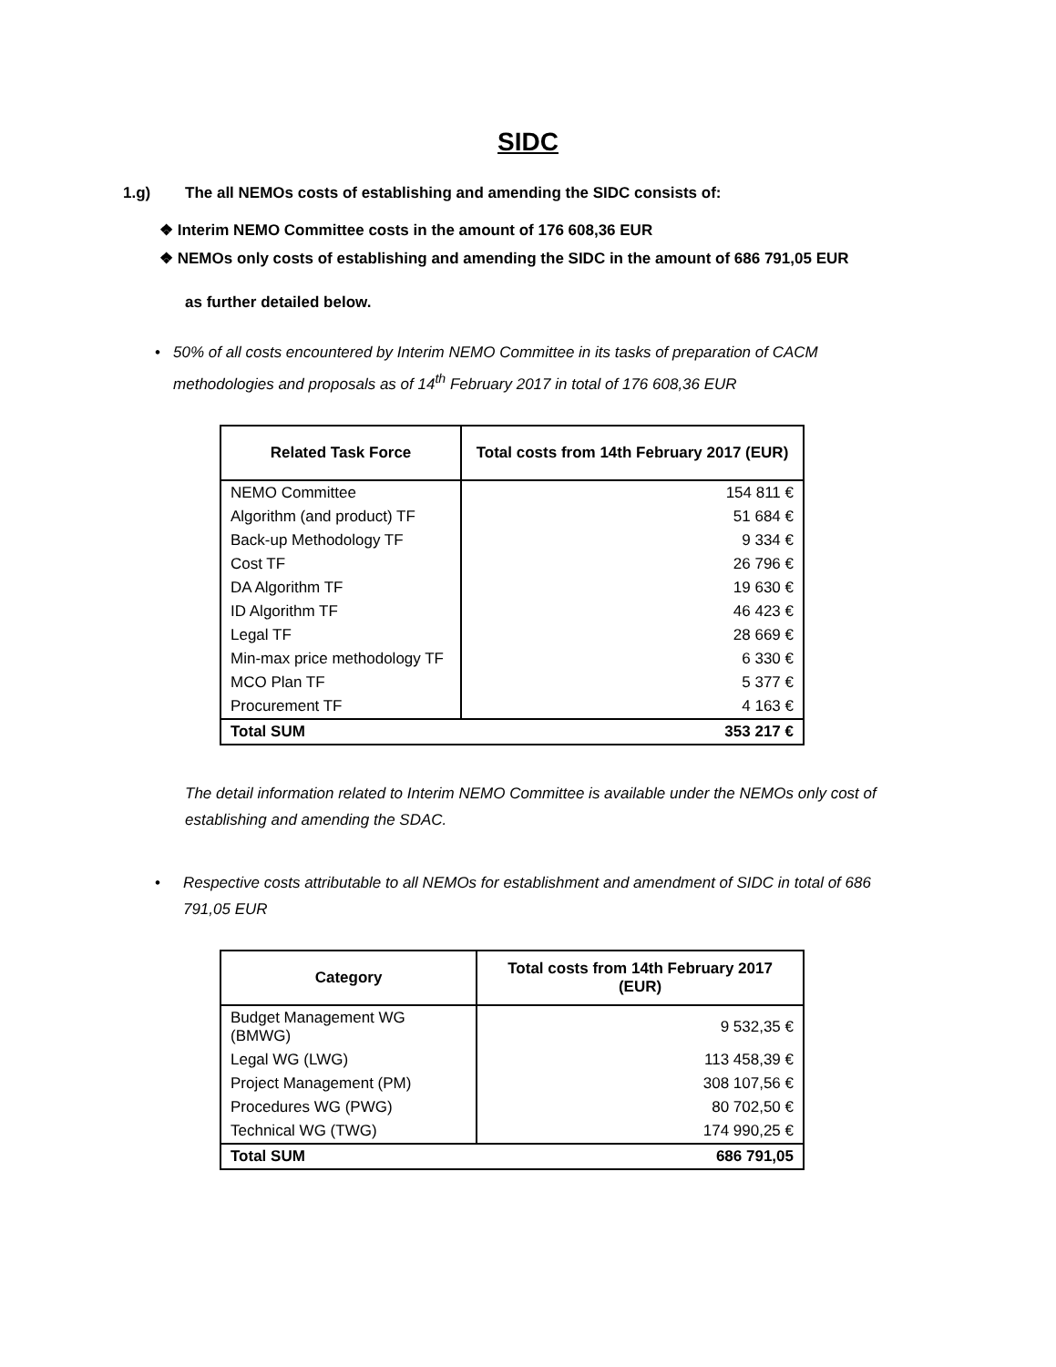SIDC
1.g) The all NEMOs costs of establishing and amending the SIDC consists of:
❖ Interim NEMO Committee costs in the amount of 176 608,36 EUR
❖ NEMOs only costs of establishing and amending the SIDC in the amount of 686 791,05 EUR
as further detailed below.
• 50% of all costs encountered by Interim NEMO Committee in its tasks of preparation of CACM methodologies and proposals as of 14<sup>th</sup> February 2017 in total of 176 608,36 EUR
| Related Task Force | Total costs from 14th February 2017 (EUR) |
| --- | --- |
| NEMO Committee | 154 811 € |
| Algorithm (and product) TF | 51 684 € |
| Back-up Methodology TF | 9 334 € |
| Cost TF | 26 796 € |
| DA Algorithm TF | 19 630 € |
| ID Algorithm TF | 46 423 € |
| Legal TF | 28 669 € |
| Min-max price methodology TF | 6 330 € |
| MCO Plan TF | 5 377 € |
| Procurement TF | 4 163 € |
| Total SUM | 353 217 € |
The detail information related to Interim NEMO Committee is available under the NEMOs only cost of establishing and amending the SDAC.
• Respective costs attributable to all NEMOs for establishment and amendment of SIDC in total of 686 791,05 EUR
| Category | Total costs from 14th February 2017 (EUR) |
| --- | --- |
| Budget Management WG (BMWG) | 9 532,35 € |
| Legal WG (LWG) | 113 458,39 € |
| Project Management (PM) | 308 107,56 € |
| Procedures WG (PWG) | 80 702,50 € |
| Technical WG (TWG) | 174 990,25 € |
| Total SUM | 686 791,05 |